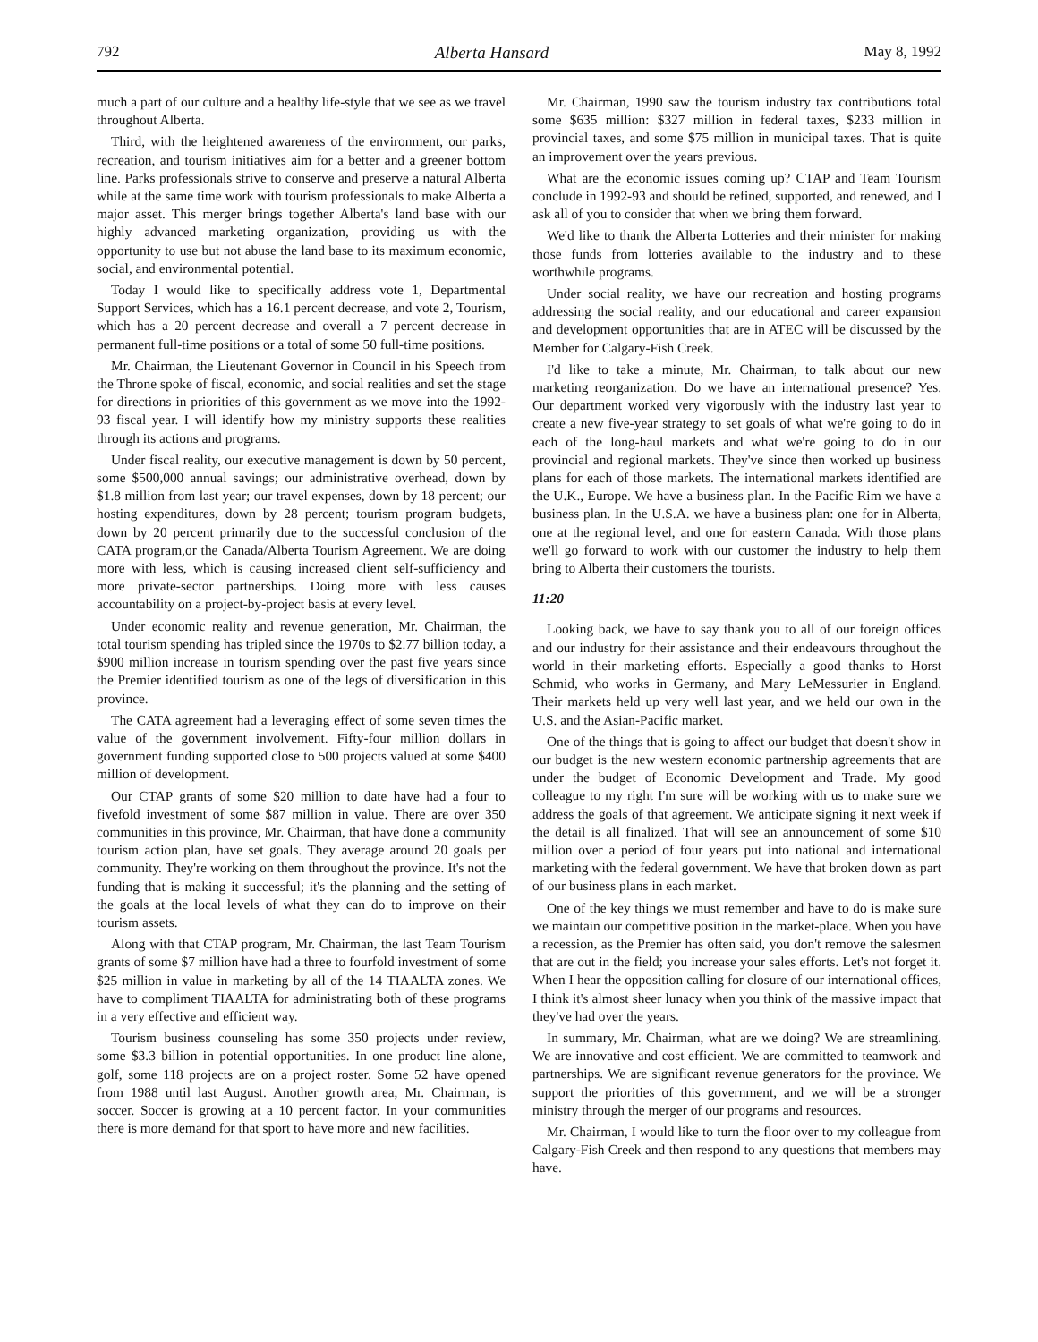792 Alberta Hansard May 8, 1992
much a part of our culture and a healthy life-style that we see as we travel throughout Alberta.
Third, with the heightened awareness of the environment, our parks, recreation, and tourism initiatives aim for a better and a greener bottom line. Parks professionals strive to conserve and preserve a natural Alberta while at the same time work with tourism professionals to make Alberta a major asset. This merger brings together Alberta's land base with our highly advanced marketing organization, providing us with the opportunity to use but not abuse the land base to its maximum economic, social, and environmental potential.
Today I would like to specifically address vote 1, Departmental Support Services, which has a 16.1 percent decrease, and vote 2, Tourism, which has a 20 percent decrease and overall a 7 percent decrease in permanent full-time positions or a total of some 50 full-time positions.
Mr. Chairman, the Lieutenant Governor in Council in his Speech from the Throne spoke of fiscal, economic, and social realities and set the stage for directions in priorities of this government as we move into the 1992-93 fiscal year. I will identify how my ministry supports these realities through its actions and programs.
Under fiscal reality, our executive management is down by 50 percent, some $500,000 annual savings; our administrative overhead, down by $1.8 million from last year; our travel expenses, down by 18 percent; our hosting expenditures, down by 28 percent; tourism program budgets, down by 20 percent primarily due to the successful conclusion of the CATA program,or the Canada/Alberta Tourism Agreement. We are doing more with less, which is causing increased client self-sufficiency and more private-sector partnerships. Doing more with less causes accountability on a project-by-project basis at every level.
Under economic reality and revenue generation, Mr. Chairman, the total tourism spending has tripled since the 1970s to $2.77 billion today, a $900 million increase in tourism spending over the past five years since the Premier identified tourism as one of the legs of diversification in this province.
The CATA agreement had a leveraging effect of some seven times the value of the government involvement. Fifty-four million dollars in government funding supported close to 500 projects valued at some $400 million of development.
Our CTAP grants of some $20 million to date have had a four to fivefold investment of some $87 million in value. There are over 350 communities in this province, Mr. Chairman, that have done a community tourism action plan, have set goals. They average around 20 goals per community. They're working on them throughout the province. It's not the funding that is making it successful; it's the planning and the setting of the goals at the local levels of what they can do to improve on their tourism assets.
Along with that CTAP program, Mr. Chairman, the last Team Tourism grants of some $7 million have had a three to fourfold investment of some $25 million in value in marketing by all of the 14 TIAALTA zones. We have to compliment TIAALTA for administrating both of these programs in a very effective and efficient way.
Tourism business counseling has some 350 projects under review, some $3.3 billion in potential opportunities. In one product line alone, golf, some 118 projects are on a project roster. Some 52 have opened from 1988 until last August. Another growth area, Mr. Chairman, is soccer. Soccer is growing at a 10 percent factor. In your communities there is more demand for that sport to have more and new facilities.
Mr. Chairman, 1990 saw the tourism industry tax contributions total some $635 million: $327 million in federal taxes, $233 million in provincial taxes, and some $75 million in municipal taxes. That is quite an improvement over the years previous.
What are the economic issues coming up? CTAP and Team Tourism conclude in 1992-93 and should be refined, supported, and renewed, and I ask all of you to consider that when we bring them forward.
We'd like to thank the Alberta Lotteries and their minister for making those funds from lotteries available to the industry and to these worthwhile programs.
Under social reality, we have our recreation and hosting programs addressing the social reality, and our educational and career expansion and development opportunities that are in ATEC will be discussed by the Member for Calgary-Fish Creek.
I'd like to take a minute, Mr. Chairman, to talk about our new marketing reorganization. Do we have an international presence? Yes. Our department worked very vigorously with the industry last year to create a new five-year strategy to set goals of what we're going to do in each of the long-haul markets and what we're going to do in our provincial and regional markets. They've since then worked up business plans for each of those markets. The international markets identified are the U.K., Europe. We have a business plan. In the Pacific Rim we have a business plan. In the U.S.A. we have a business plan: one for in Alberta, one at the regional level, and one for eastern Canada. With those plans we'll go forward to work with our customer the industry to help them bring to Alberta their customers the tourists.
11:20
Looking back, we have to say thank you to all of our foreign offices and our industry for their assistance and their endeavours throughout the world in their marketing efforts. Especially a good thanks to Horst Schmid, who works in Germany, and Mary LeMessurier in England. Their markets held up very well last year, and we held our own in the U.S. and the Asian-Pacific market.
One of the things that is going to affect our budget that doesn't show in our budget is the new western economic partnership agreements that are under the budget of Economic Development and Trade. My good colleague to my right I'm sure will be working with us to make sure we address the goals of that agreement. We anticipate signing it next week if the detail is all finalized. That will see an announcement of some $10 million over a period of four years put into national and international marketing with the federal government. We have that broken down as part of our business plans in each market.
One of the key things we must remember and have to do is make sure we maintain our competitive position in the market-place. When you have a recession, as the Premier has often said, you don't remove the salesmen that are out in the field; you increase your sales efforts. Let's not forget it. When I hear the opposition calling for closure of our international offices, I think it's almost sheer lunacy when you think of the massive impact that they've had over the years.
In summary, Mr. Chairman, what are we doing? We are streamlining. We are innovative and cost efficient. We are committed to teamwork and partnerships. We are significant revenue generators for the province. We support the priorities of this government, and we will be a stronger ministry through the merger of our programs and resources.
Mr. Chairman, I would like to turn the floor over to my colleague from Calgary-Fish Creek and then respond to any questions that members may have.